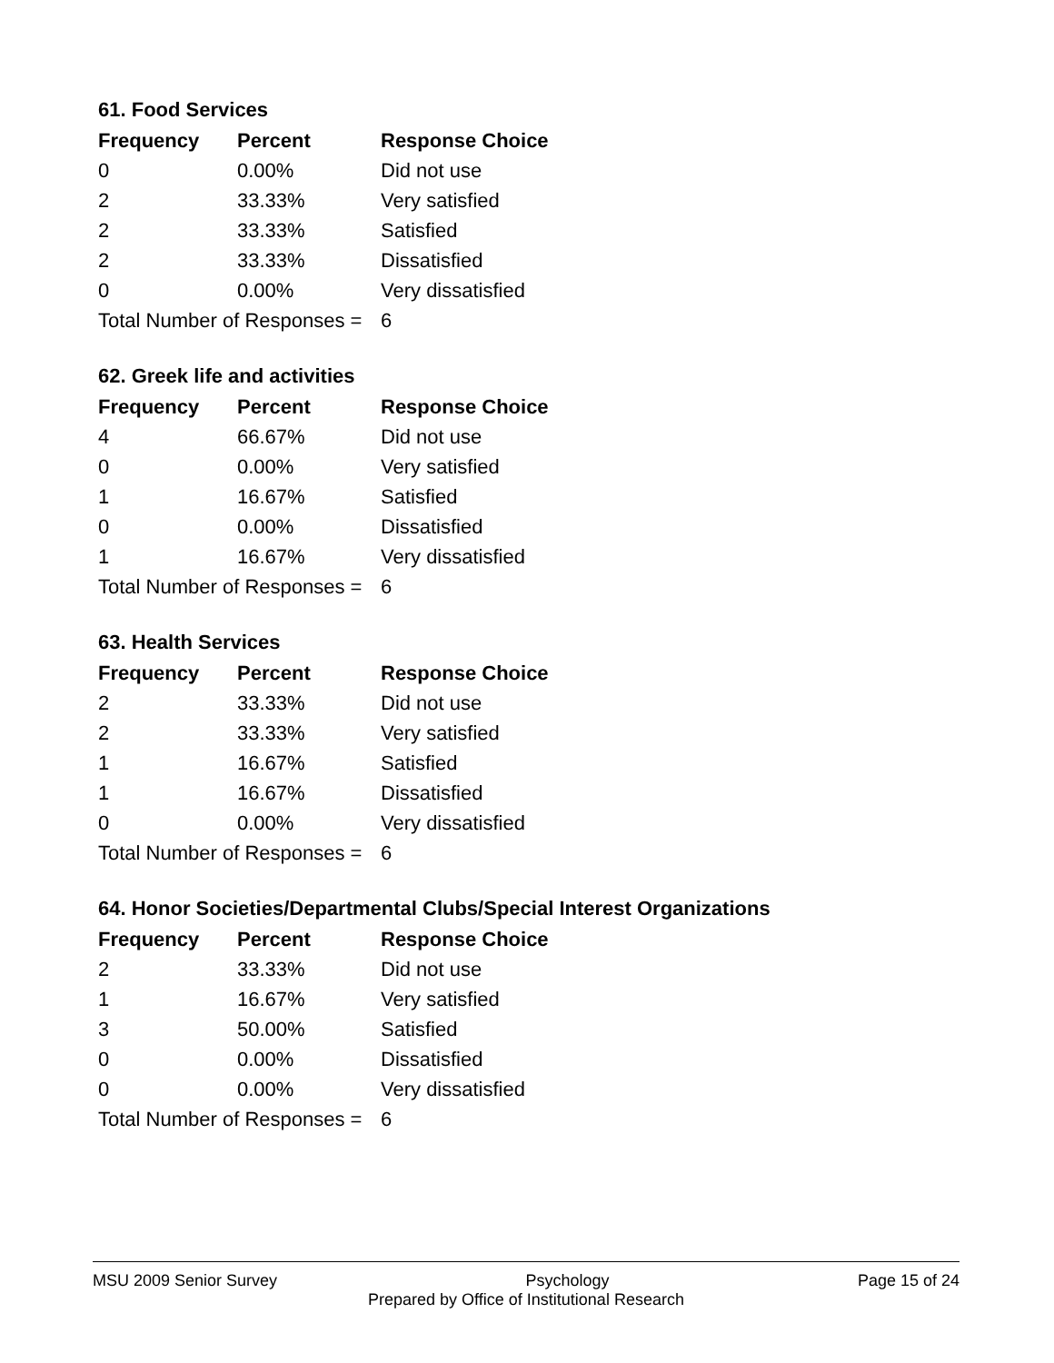61. Food Services
| Frequency | Percent | Response Choice |
| --- | --- | --- |
| 0 | 0.00% | Did not use |
| 2 | 33.33% | Very satisfied |
| 2 | 33.33% | Satisfied |
| 2 | 33.33% | Dissatisfied |
| 0 | 0.00% | Very dissatisfied |
| Total Number of Responses = | | 6 |
62. Greek life and activities
| Frequency | Percent | Response Choice |
| --- | --- | --- |
| 4 | 66.67% | Did not use |
| 0 | 0.00% | Very satisfied |
| 1 | 16.67% | Satisfied |
| 0 | 0.00% | Dissatisfied |
| 1 | 16.67% | Very dissatisfied |
| Total Number of Responses = | | 6 |
63. Health Services
| Frequency | Percent | Response Choice |
| --- | --- | --- |
| 2 | 33.33% | Did not use |
| 2 | 33.33% | Very satisfied |
| 1 | 16.67% | Satisfied |
| 1 | 16.67% | Dissatisfied |
| 0 | 0.00% | Very dissatisfied |
| Total Number of Responses = | | 6 |
64. Honor Societies/Departmental Clubs/Special Interest Organizations
| Frequency | Percent | Response Choice |
| --- | --- | --- |
| 2 | 33.33% | Did not use |
| 1 | 16.67% | Very satisfied |
| 3 | 50.00% | Satisfied |
| 0 | 0.00% | Dissatisfied |
| 0 | 0.00% | Very dissatisfied |
| Total Number of Responses = | | 6 |
MSU 2009 Senior Survey Psychology Page 15 of 24
Prepared by Office of Institutional Research